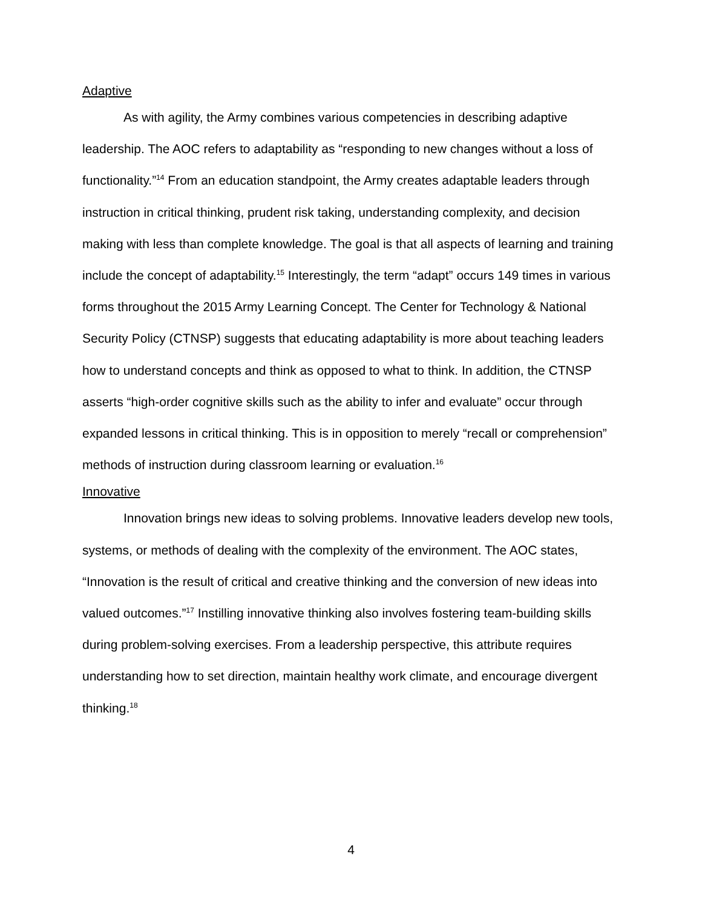Adaptive
As with agility, the Army combines various competencies in describing adaptive leadership. The AOC refers to adaptability as “responding to new changes without a loss of functionality.”<sup>14</sup> From an education standpoint, the Army creates adaptable leaders through instruction in critical thinking, prudent risk taking, understanding complexity, and decision making with less than complete knowledge. The goal is that all aspects of learning and training include the concept of adaptability.<sup>15</sup> Interestingly, the term “adapt” occurs 149 times in various forms throughout the 2015 Army Learning Concept. The Center for Technology & National Security Policy (CTNSP) suggests that educating adaptability is more about teaching leaders how to understand concepts and think as opposed to what to think. In addition, the CTNSP asserts “high-order cognitive skills such as the ability to infer and evaluate” occur through expanded lessons in critical thinking. This is in opposition to merely “recall or comprehension” methods of instruction during classroom learning or evaluation.<sup>16</sup>
Innovative
Innovation brings new ideas to solving problems. Innovative leaders develop new tools, systems, or methods of dealing with the complexity of the environment. The AOC states, “Innovation is the result of critical and creative thinking and the conversion of new ideas into valued outcomes.”<sup>17</sup> Instilling innovative thinking also involves fostering team-building skills during problem-solving exercises. From a leadership perspective, this attribute requires understanding how to set direction, maintain healthy work climate, and encourage divergent thinking.<sup>18</sup>
4